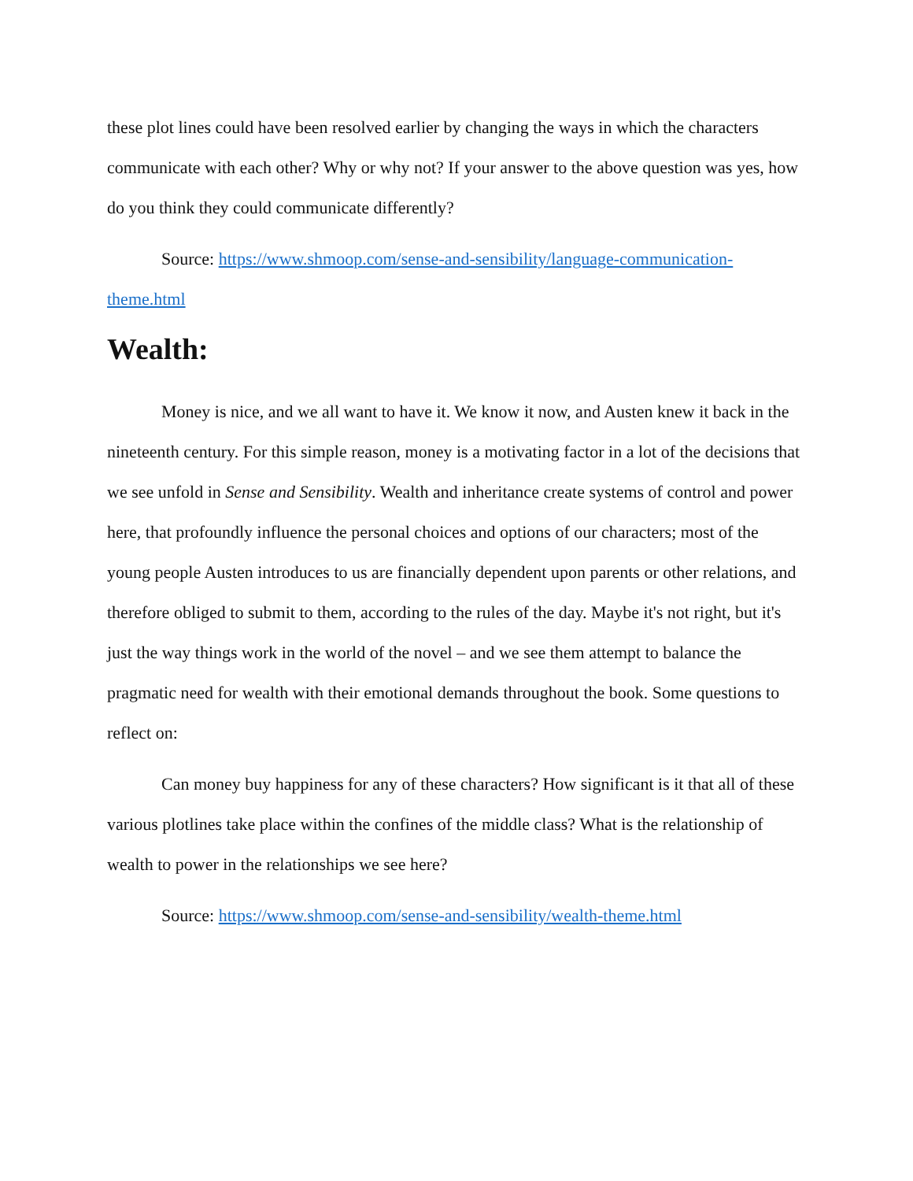these plot lines could have been resolved earlier by changing the ways in which the characters communicate with each other? Why or why not? If your answer to the above question was yes, how do you think they could communicate differently?
Source: https://www.shmoop.com/sense-and-sensibility/language-communication-theme.html
Wealth:
Money is nice, and we all want to have it. We know it now, and Austen knew it back in the nineteenth century. For this simple reason, money is a motivating factor in a lot of the decisions that we see unfold in Sense and Sensibility. Wealth and inheritance create systems of control and power here, that profoundly influence the personal choices and options of our characters; most of the young people Austen introduces to us are financially dependent upon parents or other relations, and therefore obliged to submit to them, according to the rules of the day. Maybe it's not right, but it's just the way things work in the world of the novel – and we see them attempt to balance the pragmatic need for wealth with their emotional demands throughout the book. Some questions to reflect on:
Can money buy happiness for any of these characters? How significant is it that all of these various plotlines take place within the confines of the middle class? What is the relationship of wealth to power in the relationships we see here?
Source: https://www.shmoop.com/sense-and-sensibility/wealth-theme.html